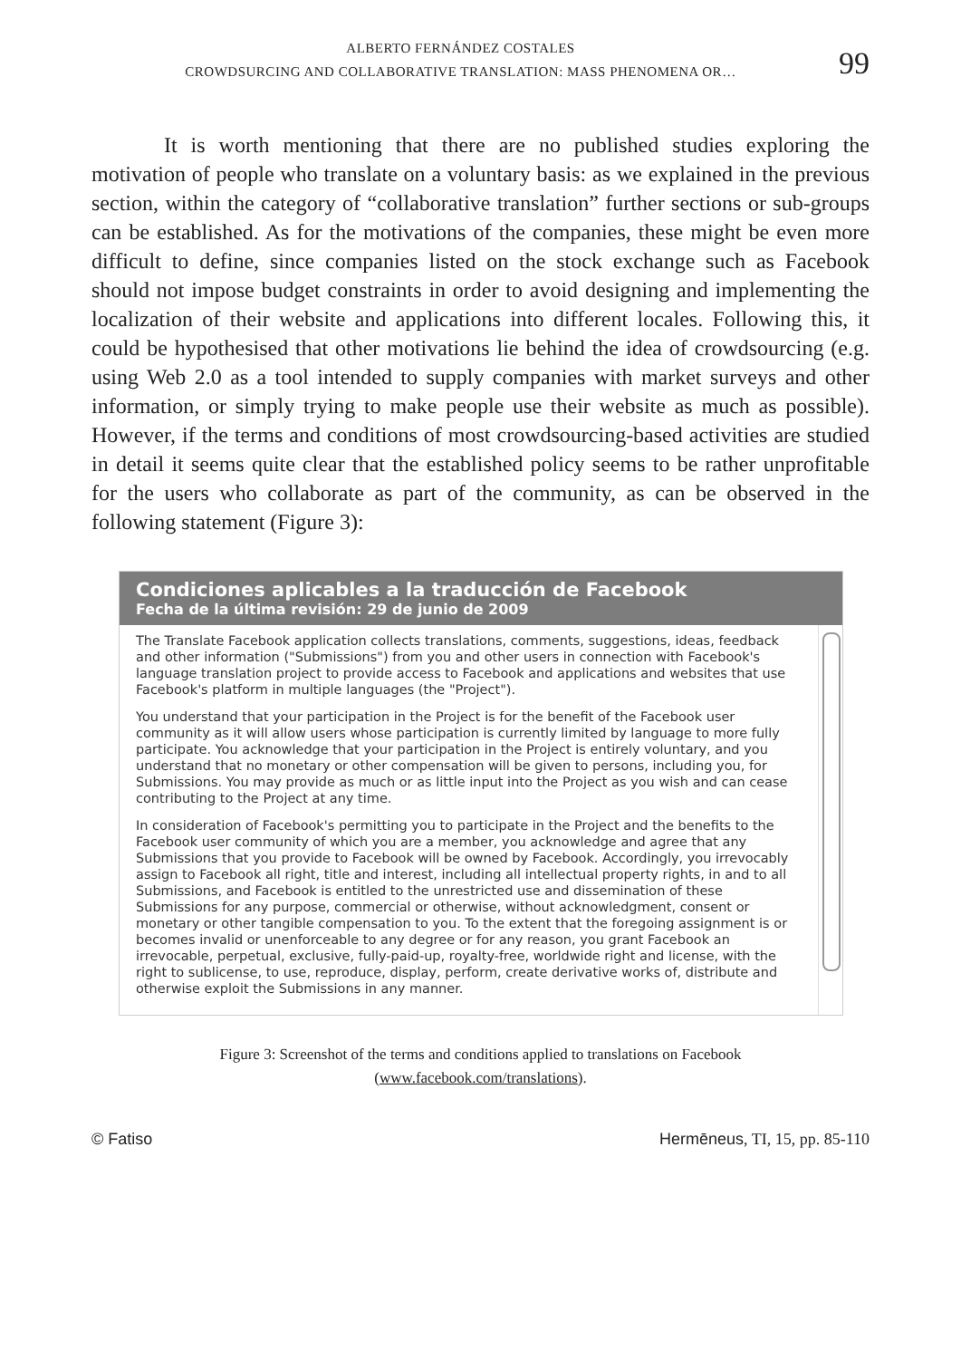ALBERTO FERNÁNDEZ COSTALES
CROWDSURCING AND COLLABORATIVE TRANSLATION: MASS PHENOMENA OR…
99
It is worth mentioning that there are no published studies exploring the motivation of people who translate on a voluntary basis: as we explained in the previous section, within the category of “collaborative translation” further sections or sub-groups can be established. As for the motivations of the companies, these might be even more difficult to define, since companies listed on the stock exchange such as Facebook should not impose budget constraints in order to avoid designing and implementing the localization of their website and applications into different locales. Following this, it could be hypothesised that other motivations lie behind the idea of crowdsourcing (e.g. using Web 2.0 as a tool intended to supply companies with market surveys and other information, or simply trying to make people use their website as much as possible). However, if the terms and conditions of most crowdsourcing-based activities are studied in detail it seems quite clear that the established policy seems to be rather unprofitable for the users who collaborate as part of the community, as can be observed in the following statement (Figure 3):
Condiciones aplicables a la traducción de Facebook
Fecha de la última revisión: 29 de junio de 2009
The Translate Facebook application collects translations, comments, suggestions, ideas, feedback and other information ("Submissions") from you and other users in connection with Facebook's language translation project to provide access to Facebook and applications and websites that use Facebook's platform in multiple languages (the "Project").
You understand that your participation in the Project is for the benefit of the Facebook user community as it will allow users whose participation is currently limited by language to more fully participate. You acknowledge that your participation in the Project is entirely voluntary, and you understand that no monetary or other compensation will be given to persons, including you, for Submissions. You may provide as much or as little input into the Project as you wish and can cease contributing to the Project at any time.
In consideration of Facebook's permitting you to participate in the Project and the benefits to the Facebook user community of which you are a member, you acknowledge and agree that any Submissions that you provide to Facebook will be owned by Facebook. Accordingly, you irrevocably assign to Facebook all right, title and interest, including all intellectual property rights, in and to all Submissions, and Facebook is entitled to the unrestricted use and dissemination of these Submissions for any purpose, commercial or otherwise, without acknowledgment, consent or monetary or other tangible compensation to you. To the extent that the foregoing assignment is or becomes invalid or unenforceable to any degree or for any reason, you grant Facebook an irrevocable, perpetual, exclusive, fully-paid-up, royalty-free, worldwide right and license, with the right to sublicense, to use, reproduce, display, perform, create derivative works of, distribute and otherwise exploit the Submissions in any manner.
Figure 3: Screenshot of the terms and conditions applied to translations on Facebook
(www.facebook.com/translations).
© Fatiso Hermēneus, TI, 15, pp. 85-110